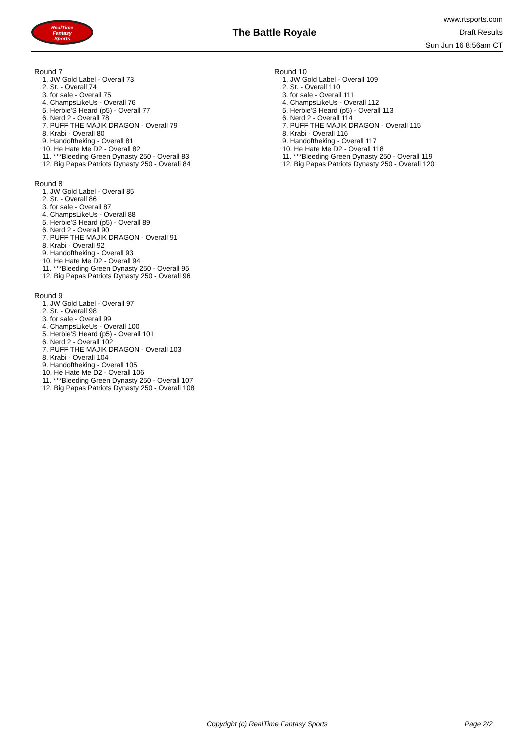RealTime
Fantasy
Sports
The Battle Royale
www.rtsports.com
Draft Results
Sun Jun 16 8:56am CT
Round 7
1. JW Gold Label - Overall 73
2. St. - Overall 74
3. for sale - Overall 75
4. ChampsLikeUs - Overall 76
5. Herbie'S Heard (p5) - Overall 77
6. Nerd 2 - Overall 78
7. PUFF THE MAJIK DRAGON - Overall 79
8. Krabi - Overall 80
9. Handoftheking - Overall 81
10. He Hate Me D2 - Overall 82
11. ***Bleeding Green Dynasty 250 - Overall 83
12. Big Papas Patriots Dynasty 250 - Overall 84
Round 8
1. JW Gold Label - Overall 85
2. St. - Overall 86
3. for sale - Overall 87
4. ChampsLikeUs - Overall 88
5. Herbie'S Heard (p5) - Overall 89
6. Nerd 2 - Overall 90
7. PUFF THE MAJIK DRAGON - Overall 91
8. Krabi - Overall 92
9. Handoftheking - Overall 93
10. He Hate Me D2 - Overall 94
11. ***Bleeding Green Dynasty 250 - Overall 95
12. Big Papas Patriots Dynasty 250 - Overall 96
Round 9
1. JW Gold Label - Overall 97
2. St. - Overall 98
3. for sale - Overall 99
4. ChampsLikeUs - Overall 100
5. Herbie'S Heard (p5) - Overall 101
6. Nerd 2 - Overall 102
7. PUFF THE MAJIK DRAGON - Overall 103
8. Krabi - Overall 104
9. Handoftheking - Overall 105
10. He Hate Me D2 - Overall 106
11. ***Bleeding Green Dynasty 250 - Overall 107
12. Big Papas Patriots Dynasty 250 - Overall 108
Round 10
1. JW Gold Label - Overall 109
2. St. - Overall 110
3. for sale - Overall 111
4. ChampsLikeUs - Overall 112
5. Herbie'S Heard (p5) - Overall 113
6. Nerd 2 - Overall 114
7. PUFF THE MAJIK DRAGON - Overall 115
8. Krabi - Overall 116
9. Handoftheking - Overall 117
10. He Hate Me D2 - Overall 118
11. ***Bleeding Green Dynasty 250 - Overall 119
12. Big Papas Patriots Dynasty 250 - Overall 120
Copyright (c) RealTime Fantasy Sports Page 2/2